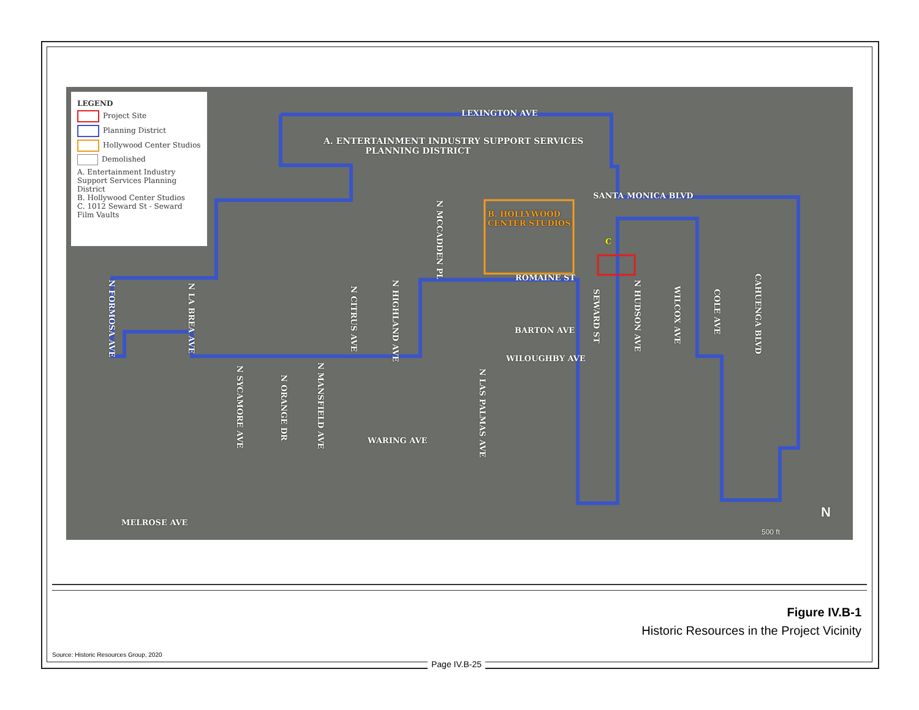LEGEND
Project Site
Planning District
Hollywood Center Studios
Demolished
A. Entertainment Industry Support Services Planning District
B. Hollywood Center Studios
C. 1012 Seward St - Seward Film Vaults
LEXINGTON AVE
A. ENTERTAINMENT INDUSTRY SUPPORT SERVICES
PLANNING DISTRICT
SANTA MONICA BLVD
B. HOLLYWOOD
CENTER STUDIOS
C
ROMAINE ST
BARTON AVE
WILOUGHBY AVE
WARING AVE
MELROSE AVE
N MCCADDEN PL
N FORMOSA AVE
N LA BREA AVE
N CITRUS AVE
N HIGHLAND AVE
SEWARD ST
N HUDSON AVE
WILCOX AVE
COLE AVE
CAHUENGA BLVD
N SYCAMORE AVE
N ORANGE DR
N MANSFIELD AVE
N LAS PALMAS AVE
N
500 ft
Figure IV.B-1
Historic Resources in the Project Vicinity
Source: Historic Resources Group, 2020
Page IV.B-25